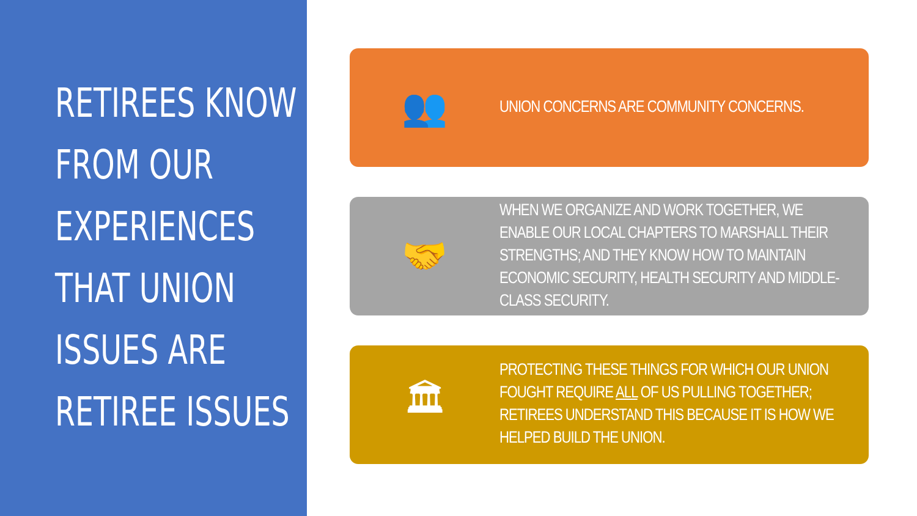RETIREES KNOW
FROM OUR
EXPERIENCES
THAT UNION
ISSUES ARE
RETIREE ISSUES
👥
UNION CONCERNS ARE COMMUNITY CONCERNS.
🤝
WHEN WE ORGANIZE AND WORK TOGETHER, WE ENABLE OUR LOCAL CHAPTERS TO MARSHALL THEIR STRENGTHS; AND THEY KNOW HOW TO MAINTAIN ECONOMIC SECURITY, HEALTH SECURITY AND MIDDLE-CLASS SECURITY.
🏛
PROTECTING THESE THINGS FOR WHICH OUR UNION FOUGHT REQUIRE ALL OF US PULLING TOGETHER; RETIREES UNDERSTAND THIS BECAUSE IT IS HOW WE HELPED BUILD THE UNION.